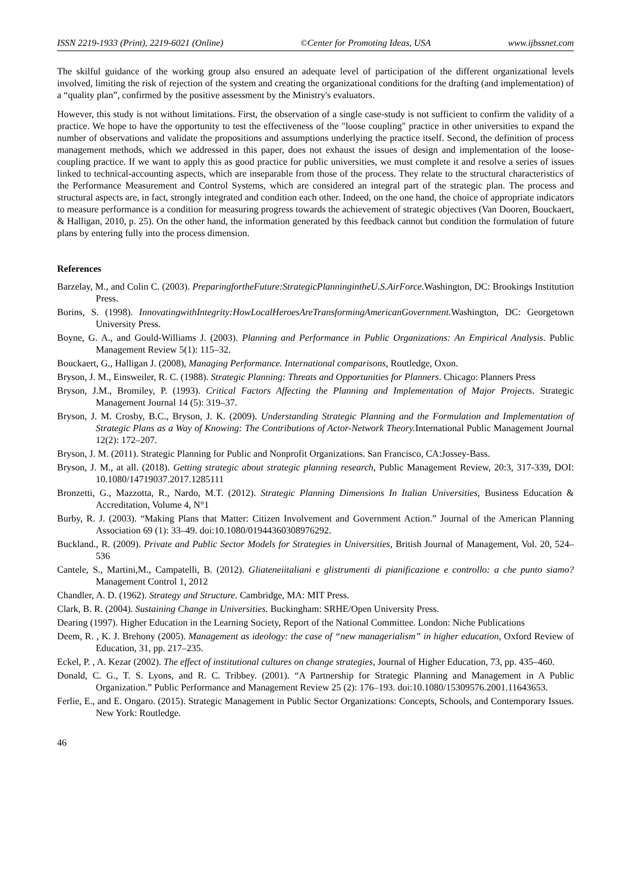ISSN 2219-1933 (Print), 2219-6021 (Online) ©Center for Promoting Ideas, USA www.ijbssnet.com
The skilful guidance of the working group also ensured an adequate level of participation of the different organizational levels involved, limiting the risk of rejection of the system and creating the organizational conditions for the drafting (and implementation) of a “quality plan”, confirmed by the positive assessment by the Ministry's evaluators.
However, this study is not without limitations. First, the observation of a single case-study is not sufficient to confirm the validity of a practice. We hope to have the opportunity to test the effectiveness of the "loose coupling" practice in other universities to expand the number of observations and validate the propositions and assumptions underlying the practice itself. Second, the definition of process management methods, which we addressed in this paper, does not exhaust the issues of design and implementation of the loose-coupling practice. If we want to apply this as good practice for public universities, we must complete it and resolve a series of issues linked to technical-accounting aspects, which are inseparable from those of the process. They relate to the structural characteristics of the Performance Measurement and Control Systems, which are considered an integral part of the strategic plan. The process and structural aspects are, in fact, strongly integrated and condition each other. Indeed, on the one hand, the choice of appropriate indicators to measure performance is a condition for measuring progress towards the achievement of strategic objectives (Van Dooren, Bouckaert, & Halligan, 2010, p. 25). On the other hand, the information generated by this feedback cannot but condition the formulation of future plans by entering fully into the process dimension.
References
Barzelay, M., and Colin C. (2003). PreparingfortheFuture:StrategicPlanningintheU.S.AirForce. Washington, DC: Brookings Institution Press.
Borins, S. (1998). InnovatingwithIntegrity:HowLocalHeroesAreTransformingAmericanGovernment. Washington, DC: Georgetown University Press.
Boyne, G. A., and Gould-Williams J. (2003). Planning and Performance in Public Organizations: An Empirical Analysis. Public Management Review 5(1): 115–32.
Bouckaert, G., Halligan J. (2008), Managing Performance. International comparisons, Routledge, Oxon.
Bryson, J. M., Einsweiler, R. C. (1988). Strategic Planning: Threats and Opportunities for Planners. Chicago: Planners Press
Bryson, J.M., Bromiley, P. (1993). Critical Factors Affecting the Planning and Implementation of Major Projects. Strategic Management Journal 14 (5): 319–37.
Bryson, J. M. Crosby, B.C., Bryson, J. K. (2009). Understanding Strategic Planning and the Formulation and Implementation of Strategic Plans as a Way of Knowing: The Contributions of Actor-Network Theory. International Public Management Journal 12(2): 172–207.
Bryson, J. M. (2011). Strategic Planning for Public and Nonprofit Organizations. San Francisco, CA:Jossey-Bass.
Bryson, J. M., at all. (2018). Getting strategic about strategic planning research, Public Management Review, 20:3, 317-339, DOI: 10.1080/14719037.2017.1285111
Bronzetti, G., Mazzotta, R., Nardo, M.T. (2012). Strategic Planning Dimensions In Italian Universities, Business Education & Accreditation, Volume 4, N°1
Burby, R. J. (2003). “Making Plans that Matter: Citizen Involvement and Government Action.” Journal of the American Planning Association 69 (1): 33–49. doi:10.1080/01944360308976292.
Buckland., R. (2009). Private and Public Sector Models for Strategies in Universities, British Journal of Management, Vol. 20, 524–536
Cantele, S., Martini,M., Campatelli, B. (2012). Gliateneiitaliani e glistrumenti di pianificazione e controllo: a che punto siamo?Management Control 1, 2012
Chandler, A. D. (1962). Strategy and Structure. Cambridge, MA: MIT Press.
Clark, B. R. (2004). Sustaining Change in Universities. Buckingham: SRHE/Open University Press.
Dearing (1997). Higher Education in the Learning Society, Report of the National Committee. London: Niche Publications
Deem, R. , K. J. Brehony (2005). Management as ideology: the case of “new managerialism” in higher education, Oxford Review of Education, 31, pp. 217–235.
Eckel, P. , A. Kezar (2002). The effect of institutional cultures on change strategies, Journal of Higher Education, 73, pp. 435–460.
Donald, C. G., T. S. Lyons, and R. C. Tribbey. (2001). “A Partnership for Strategic Planning and Management in A Public Organization.” Public Performance and Management Review 25 (2): 176–193. doi:10.1080/15309576.2001.11643653.
Ferlie, E., and E. Ongaro. (2015). Strategic Management in Public Sector Organizations: Concepts, Schools, and Contemporary Issues. New York: Routledge.
46